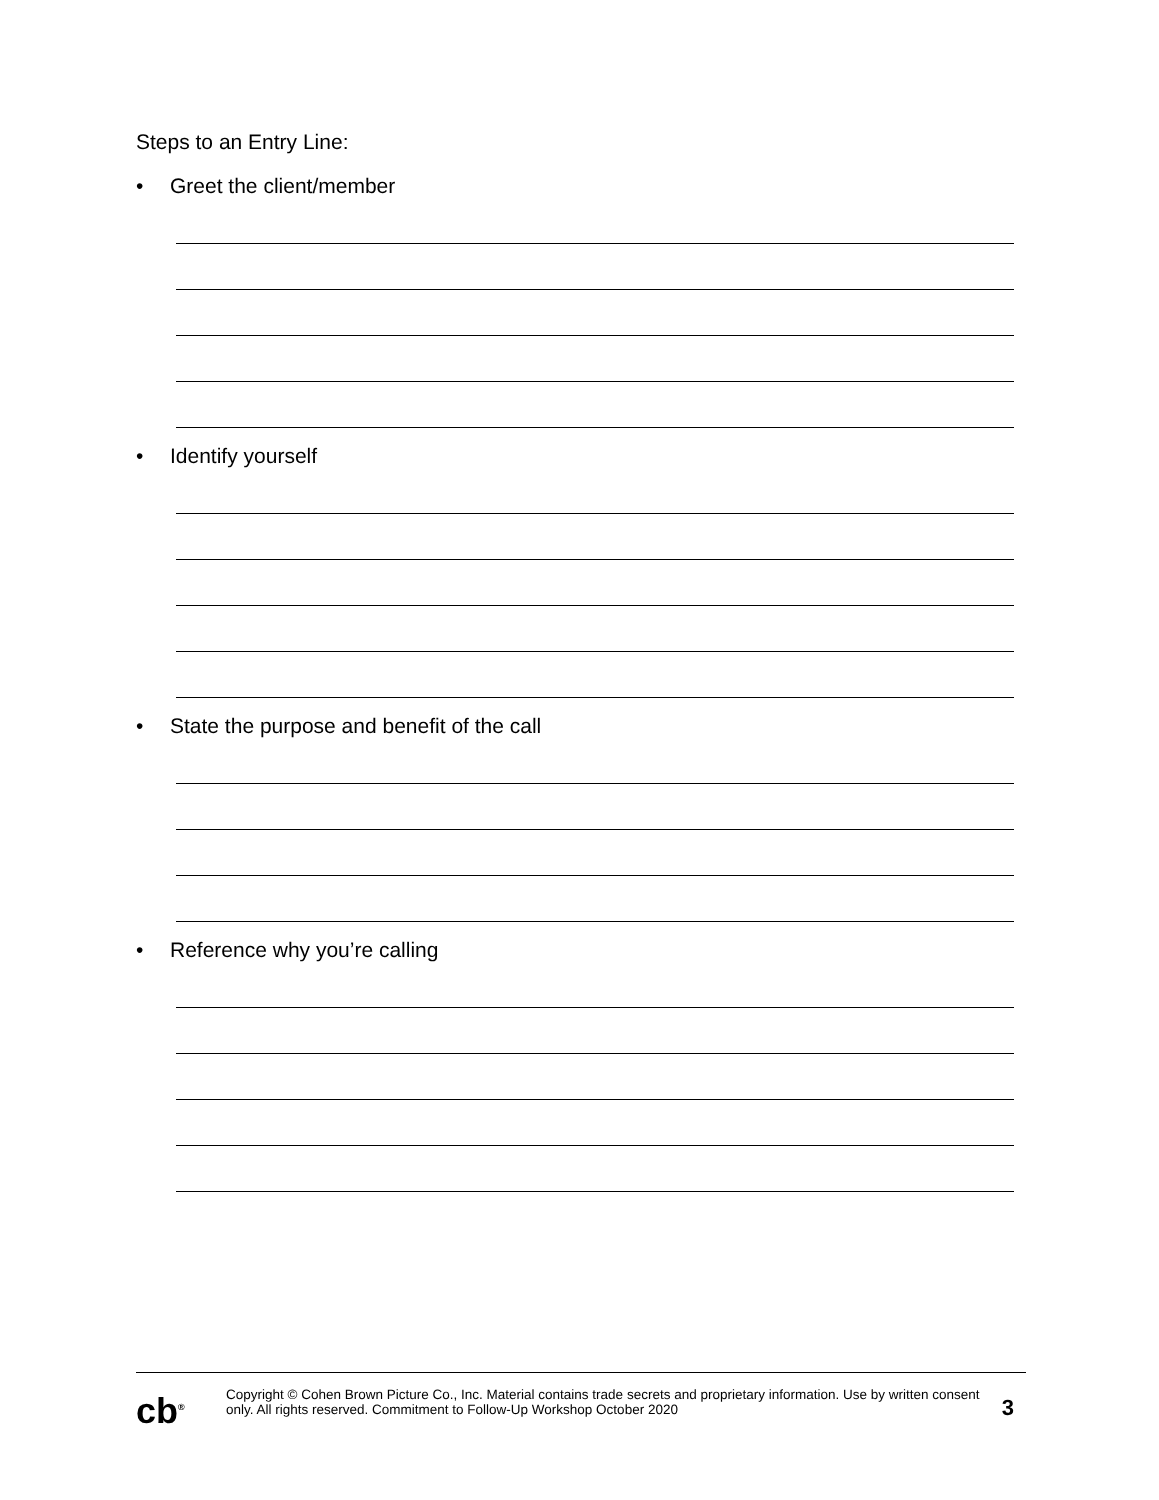Steps to an Entry Line:
• Greet the client/member
• Identify yourself
• State the purpose and benefit of the call
• Reference why you’re calling
cb<sup>®</sup>
Copyright © Cohen Brown Picture Co., Inc. Material contains trade secrets and proprietary information. Use by written consent only. All rights reserved. Commitment to Follow-Up Workshop October 2020
3